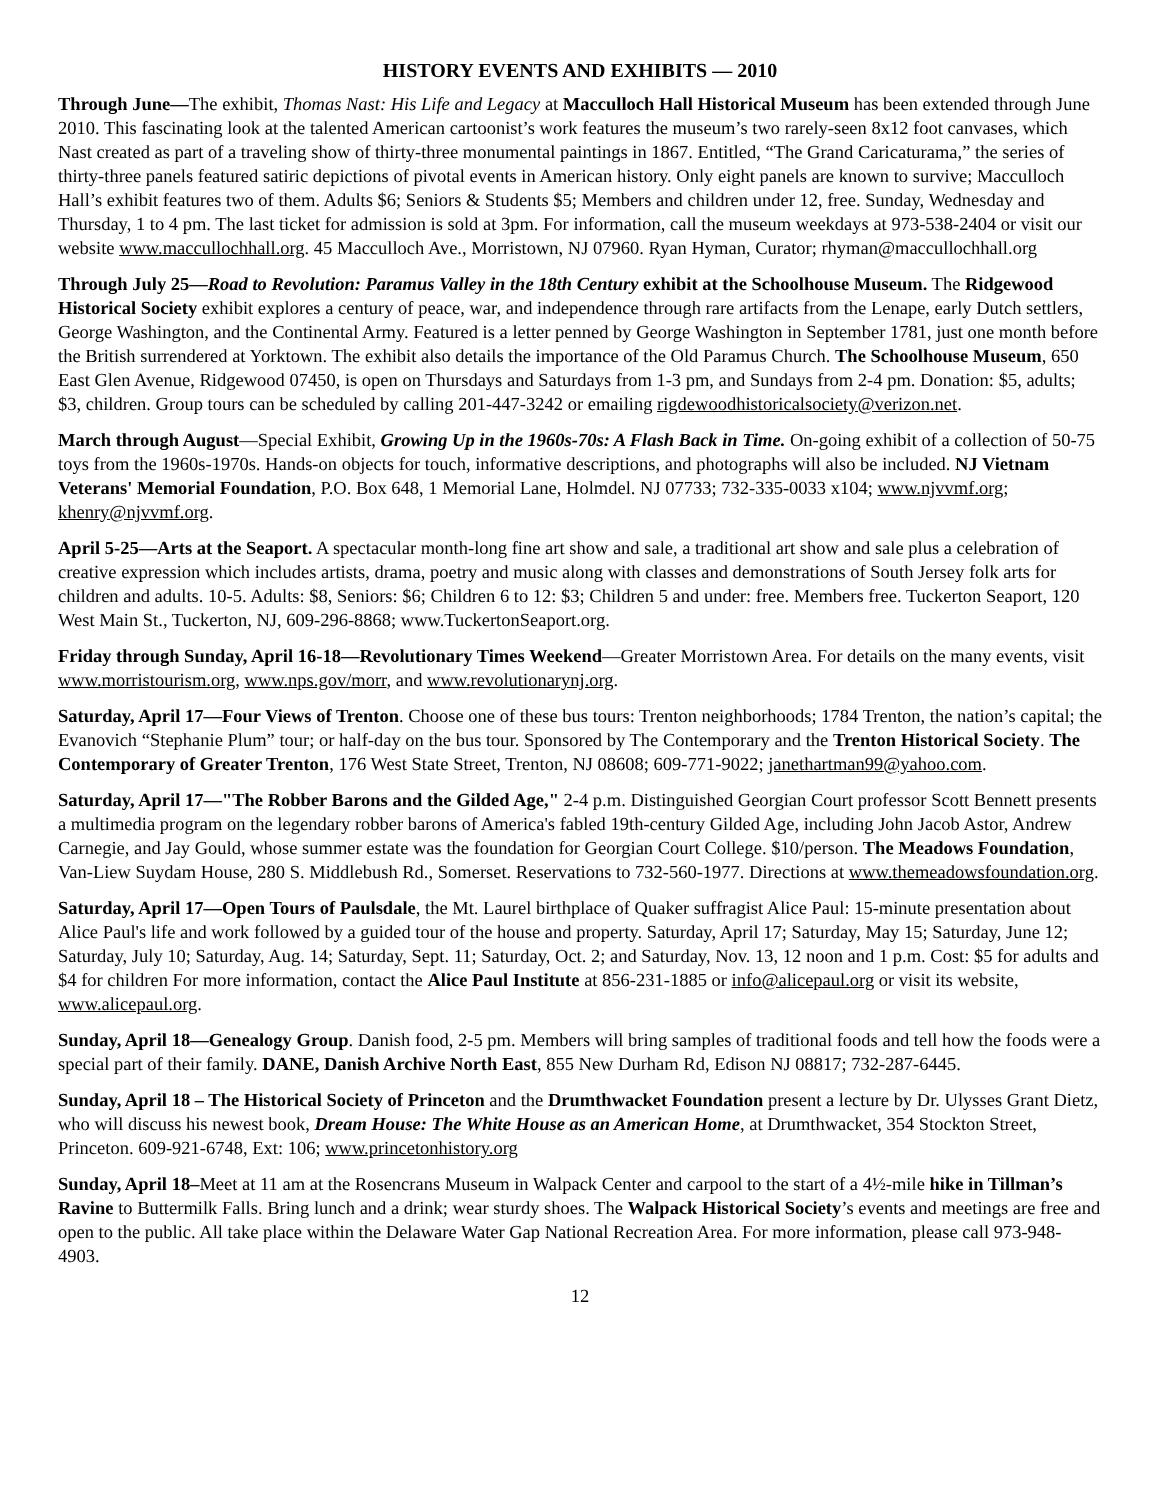HISTORY EVENTS AND EXHIBITS — 2010
Through June—The exhibit, Thomas Nast: His Life and Legacy at Macculloch Hall Historical Museum has been extended through June 2010. This fascinating look at the talented American cartoonist’s work features the museum’s two rarely-seen 8x12 foot canvases, which Nast created as part of a traveling show of thirty-three monumental paintings in 1867. Entitled, “The Grand Caricaturama,” the series of thirty-three panels featured satiric depictions of pivotal events in American history. Only eight panels are known to survive; Macculloch Hall’s exhibit features two of them. Adults $6; Seniors & Students $5; Members and children under 12, free. Sunday, Wednesday and Thursday, 1 to 4 pm. The last ticket for admission is sold at 3pm. For information, call the museum weekdays at 973-538-2404 or visit our website www.maccullochhall.org. 45 Macculloch Ave., Morristown, NJ 07960. Ryan Hyman, Curator; rhyman@maccullochhall.org
Through July 25—Road to Revolution: Paramus Valley in the 18th Century exhibit at the Schoolhouse Museum. The Ridgewood Historical Society exhibit explores a century of peace, war, and independence through rare artifacts from the Lenape, early Dutch settlers, George Washington, and the Continental Army. Featured is a letter penned by George Washington in September 1781, just one month before the British surrendered at Yorktown. The exhibit also details the importance of the Old Paramus Church. The Schoolhouse Museum, 650 East Glen Avenue, Ridgewood 07450, is open on Thursdays and Saturdays from 1-3 pm, and Sundays from 2-4 pm. Donation: $5, adults; $3, children. Group tours can be scheduled by calling 201-447-3242 or emailing rigdewoodhistoricalsociety@verizon.net.
March through August—Special Exhibit, Growing Up in the 1960s-70s: A Flash Back in Time. On-going exhibit of a collection of 50-75 toys from the 1960s-1970s. Hands-on objects for touch, informative descriptions, and photographs will also be included. NJ Vietnam Veterans' Memorial Foundation, P.O. Box 648, 1 Memorial Lane, Holmdel. NJ 07733; 732-335-0033 x104; www.njvvmf.org; khenry@njvvmf.org.
April 5-25—Arts at the Seaport. A spectacular month-long fine art show and sale, a traditional art show and sale plus a celebration of creative expression which includes artists, drama, poetry and music along with classes and demonstrations of South Jersey folk arts for children and adults. 10-5. Adults: $8, Seniors: $6; Children 6 to 12: $3; Children 5 and under: free. Members free. Tuckerton Seaport, 120 West Main St., Tuckerton, NJ, 609-296-8868; www.TuckertonSeaport.org.
Friday through Sunday, April 16-18—Revolutionary Times Weekend—Greater Morristown Area. For details on the many events, visit www.morristourism.org, www.nps.gov/morr, and www.revolutionarynj.org.
Saturday, April 17—Four Views of Trenton. Choose one of these bus tours: Trenton neighborhoods; 1784 Trenton, the nation’s capital; the Evanovich “Stephanie Plum” tour; or half-day on the bus tour. Sponsored by The Contemporary and the Trenton Historical Society. The Contemporary of Greater Trenton, 176 West State Street, Trenton, NJ 08608; 609-771-9022; janethartman99@yahoo.com.
Saturday, April 17—"The Robber Barons and the Gilded Age," 2-4 p.m. Distinguished Georgian Court professor Scott Bennett presents a multimedia program on the legendary robber barons of America's fabled 19th-century Gilded Age, including John Jacob Astor, Andrew Carnegie, and Jay Gould, whose summer estate was the foundation for Georgian Court College. $10/person. The Meadows Foundation, Van-Liew Suydam House, 280 S. Middlebush Rd., Somerset. Reservations to 732-560-1977. Directions at www.themeadowsfoundation.org.
Saturday, April 17—Open Tours of Paulsdale, the Mt. Laurel birthplace of Quaker suffragist Alice Paul: 15-minute presentation about Alice Paul's life and work followed by a guided tour of the house and property. Saturday, April 17; Saturday, May 15; Saturday, June 12; Saturday, July 10; Saturday, Aug. 14; Saturday, Sept. 11; Saturday, Oct. 2; and Saturday, Nov. 13, 12 noon and 1 p.m. Cost: $5 for adults and $4 for children For more information, contact the Alice Paul Institute at 856-231-1885 or info@alicepaul.org or visit its website, www.alicepaul.org.
Sunday, April 18—Genealogy Group. Danish food, 2-5 pm. Members will bring samples of traditional foods and tell how the foods were a special part of their family. DANE, Danish Archive North East, 855 New Durham Rd, Edison NJ 08817; 732-287-6445.
Sunday, April 18 – The Historical Society of Princeton and the Drumthwacket Foundation present a lecture by Dr. Ulysses Grant Dietz, who will discuss his newest book, Dream House: The White House as an American Home, at Drumthwacket, 354 Stockton Street, Princeton. 609-921-6748, Ext: 106; www.princetonhistory.org
Sunday, April 18–Meet at 11 am at the Rosencrans Museum in Walpack Center and carpool to the start of a 4½-mile hike in Tillman’s Ravine to Buttermilk Falls. Bring lunch and a drink; wear sturdy shoes. The Walpack Historical Society’s events and meetings are free and open to the public. All take place within the Delaware Water Gap National Recreation Area. For more information, please call 973-948-4903.
12